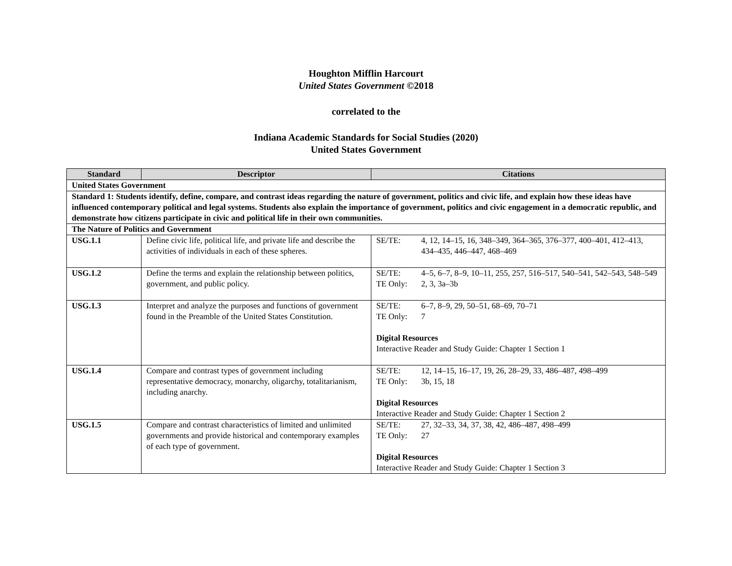Houghton Mifflin Harcourt
United States Government ©2018
correlated to the
Indiana Academic Standards for Social Studies (2020)
United States Government
| Standard | Descriptor | Citations |
| --- | --- | --- |
| United States Government | | |
| Standard 1: Students identify, define, compare, and contrast ideas regarding the nature of government, politics and civic life, and explain how these ideas have influenced contemporary political and legal systems. Students also explain the importance of government, politics and civic engagement in a democratic republic, and demonstrate how citizens participate in civic and political life in their own communities. | | |
| The Nature of Politics and Government | | |
| USG.1.1 | Define civic life, political life, and private life and describe the activities of individuals in each of these spheres. | SE/TE: 4, 12, 14–15, 16, 348–349, 364–365, 376–377, 400–401, 412–413, 434–435, 446–447, 468–469 |
| USG.1.2 | Define the terms and explain the relationship between politics, government, and public policy. | SE/TE: 4–5, 6–7, 8–9, 10–11, 255, 257, 516–517, 540–541, 542–543, 548–549 TE Only: 2, 3, 3a–3b |
| USG.1.3 | Interpret and analyze the purposes and functions of government found in the Preamble of the United States Constitution. | SE/TE: 6–7, 8–9, 29, 50–51, 68–69, 70–71 TE Only: 7 Digital Resources Interactive Reader and Study Guide: Chapter 1 Section 1 |
| USG.1.4 | Compare and contrast types of government including representative democracy, monarchy, oligarchy, totalitarianism, including anarchy. | SE/TE: 12, 14–15, 16–17, 19, 26, 28–29, 33, 486–487, 498–499 TE Only: 3b, 15, 18 Digital Resources Interactive Reader and Study Guide: Chapter 1 Section 2 |
| USG.1.5 | Compare and contrast characteristics of limited and unlimited governments and provide historical and contemporary examples of each type of government. | SE/TE: 27, 32–33, 34, 37, 38, 42, 486–487, 498–499 TE Only: 27 Digital Resources Interactive Reader and Study Guide: Chapter 1 Section 3 |